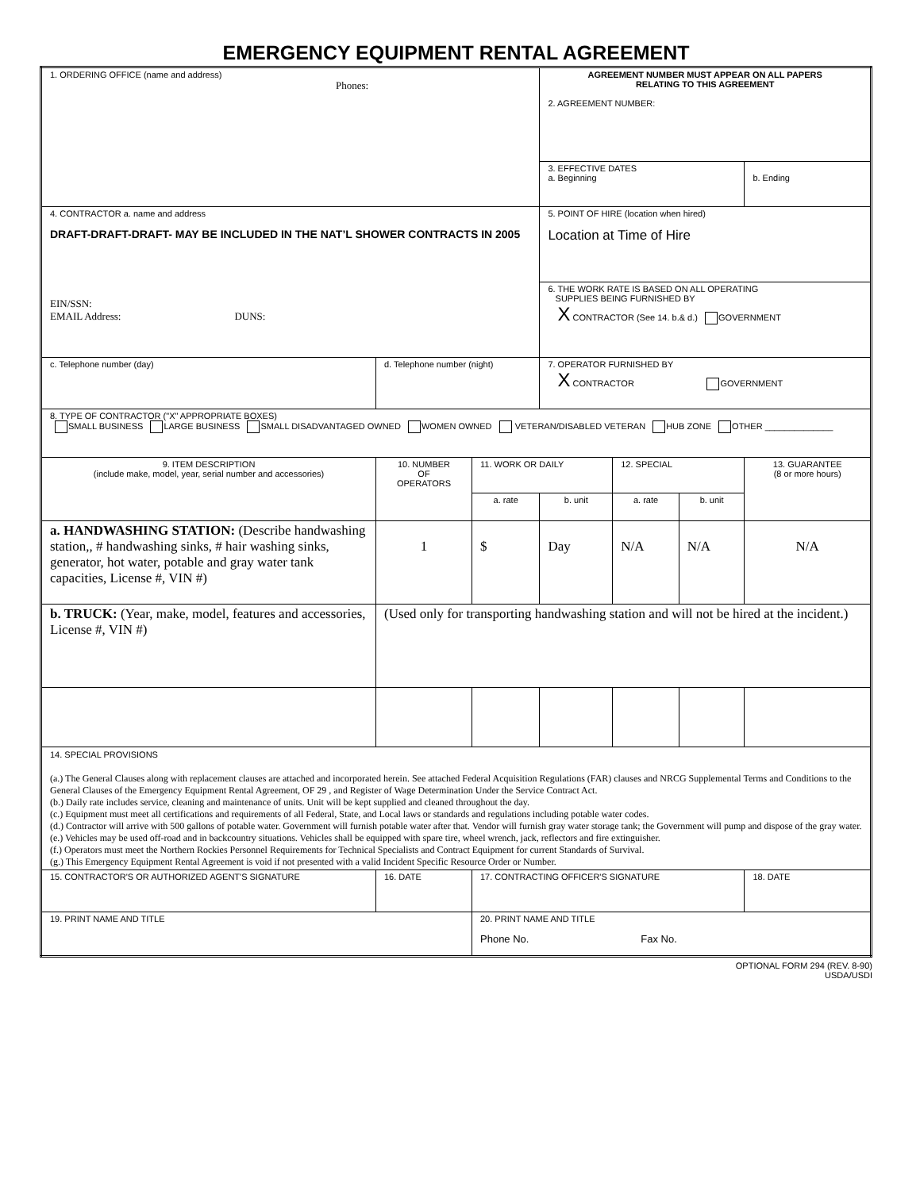EMERGENCY EQUIPMENT RENTAL AGREEMENT
| 1. ORDERING OFFICE (name and address) Phones: | | | AGREEMENT NUMBER MUST APPEAR ON ALL PAPERS RELATING TO THIS AGREEMENT 2. AGREEMENT NUMBER: | | | |
| | | | 3. EFFECTIVE DATES a. Beginning | | | b. Ending |
| 4. CONTRACTOR a. name and address DRAFT-DRAFT-DRAFT- MAY BE INCLUDED IN THE NAT’L SHOWER CONTRACTS IN 2005 EIN/SSN: EMAIL Address: DUNS: | | | 5. POINT OF HIRE (location when hired) Location at Time of Hire | | | |
| | | | 6. THE WORK RATE IS BASED ON ALL OPERATING SUPPLIES BEING FURNISHED BY X CONTRACTOR (See 14. b.& d.) GOVERNMENT | | | |
| c. Telephone number (day) | d. Telephone number (night) | | 7. OPERATOR FURNISHED BY X CONTRACTOR GOVERNMENT | | | |
| 8. TYPE OF CONTRACTOR ("X" APPROPRIATE BOXES) SMALL BUSINESS LARGE BUSINESS SMALL DISADVANTAGED OWNED WOMEN OWNED VETERAN/DISABLED VETERAN HUB ZONE OTHER ______________ | | | | | | |
| 9. ITEM DESCRIPTION (include make, model, year, serial number and accessories) | 10. NUMBER OF OPERATORS | 11. WORK OR DAILY | | 12. SPECIAL | | 13. GUARANTEE (8 or more hours) |
| | | a. rate | b. unit | a. rate | b. unit | |
| a. HANDWASHING STATION: (Describe handwashing station,, # handwashing sinks, # hair washing sinks, generator, hot water, potable and gray water tank capacities, License #, VIN #) | 1 | $ | Day | N/A | N/A | N/A |
| b. TRUCK: (Year, make, model, features and accessories, License #, VIN #) | (Used only for transporting handwashing station and will not be hired at the incident.) | | | | | |
| 14. SPECIAL PROVISIONS (a.) The General Clauses along with replacement clauses are attached and incorporated herein. See attached Federal Acquisition Regulations (FAR) clauses and NRCG Supplemental Terms and Conditions to the General Clauses of the Emergency Equipment Rental Agreement, OF 29 , and Register of Wage Determination Under the Service Contract Act. (b.) Daily rate includes service, cleaning and maintenance of units. Unit will be kept supplied and cleaned throughout the day. (c.) Equipment must meet all certifications and requirements of all Federal, State, and Local laws or standards and regulations including potable water codes. (d.) Contractor will arrive with 500 gallons of potable water. Government will furnish potable water after that. Vendor will furnish gray water storage tank; the Government will pump and dispose of the gray water. (e.) Vehicles may be used off-road and in backcountry situations. Vehicles shall be equipped with spare tire, wheel wrench, jack, reflectors and fire extinguisher. (f.) Operators must meet the Northern Rockies Personnel Requirements for Technical Specialists and Contract Equipment for current Standards of Survival. (g.) This Emergency Equipment Rental Agreement is void if not presented with a valid Incident Specific Resource Order or Number. | | | | | | |
| 15. CONTRACTOR'S OR AUTHORIZED AGENT'S SIGNATURE | 16. DATE | 17. CONTRACTING OFFICER'S SIGNATURE | | | | 18. DATE |
| 19. PRINT NAME AND TITLE | | 20. PRINT NAME AND TITLE Phone No. Fax No. | | | | |
OPTIONAL FORM 294 (REV. 8-90)
USDA/USDI